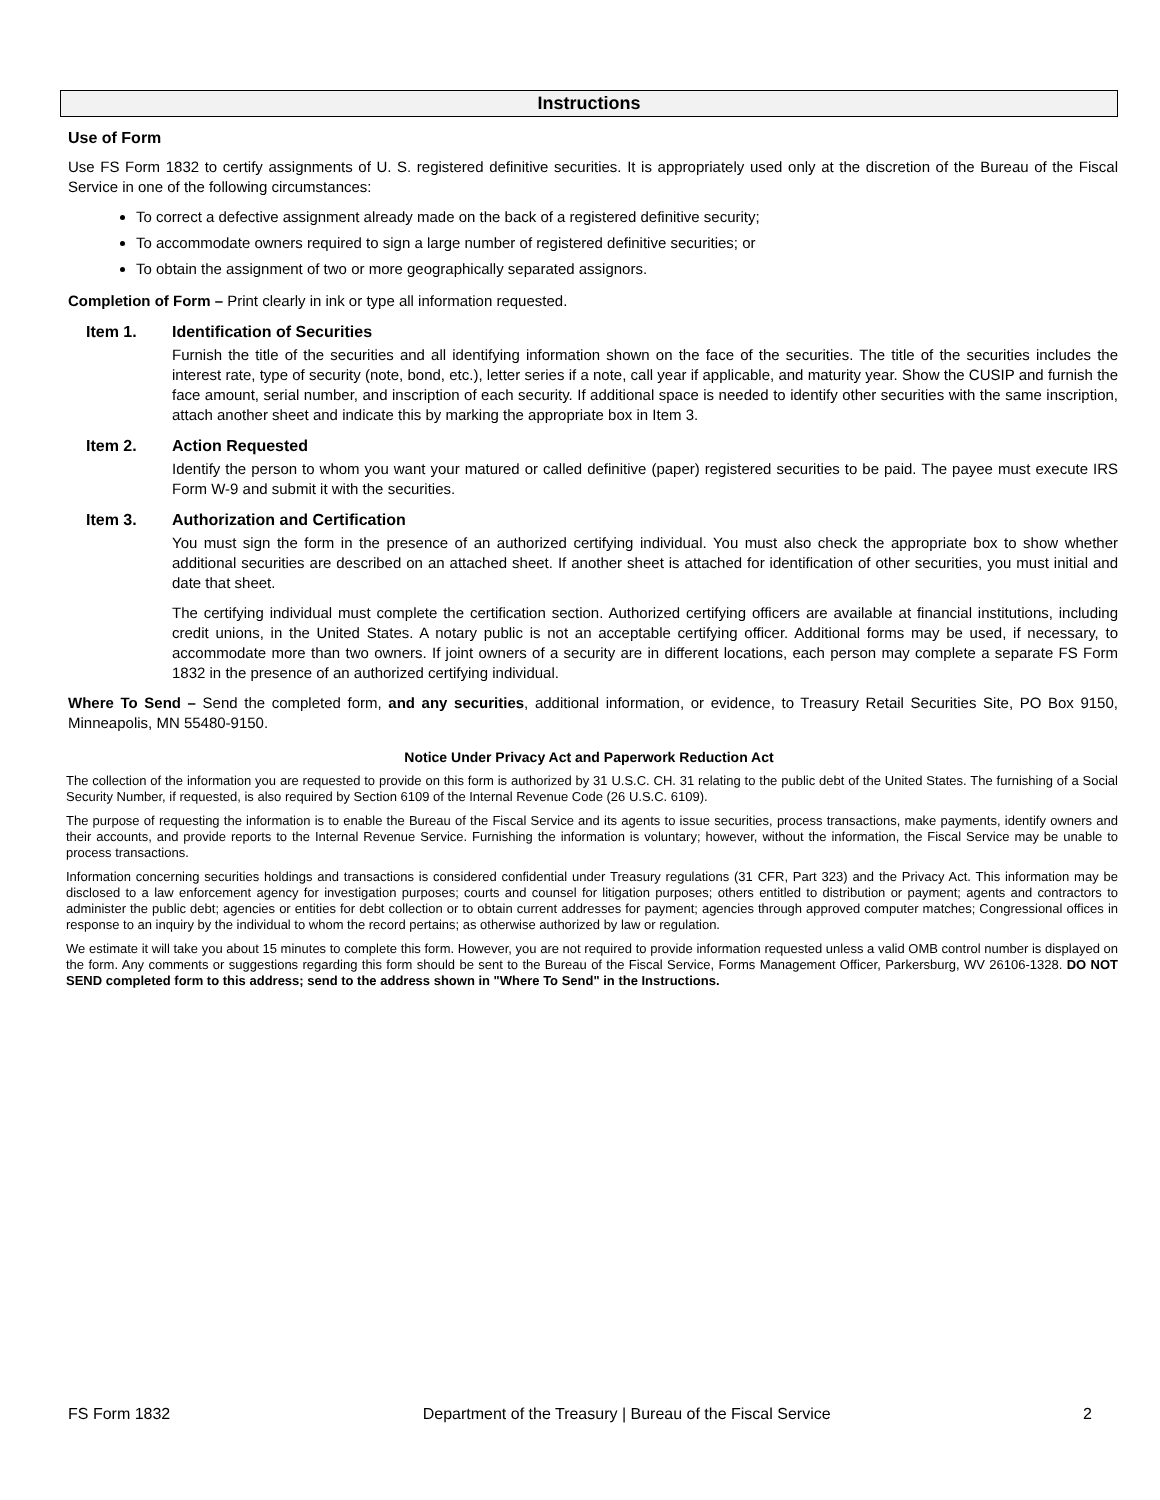Instructions
Use of Form
Use FS Form 1832 to certify assignments of U. S. registered definitive securities. It is appropriately used only at the discretion of the Bureau of the Fiscal Service in one of the following circumstances:
To correct a defective assignment already made on the back of a registered definitive security;
To accommodate owners required to sign a large number of registered definitive securities; or
To obtain the assignment of two or more geographically separated assignors.
Completion of Form – Print clearly in ink or type all information requested.
Item 1. Identification of Securities
Furnish the title of the securities and all identifying information shown on the face of the securities. The title of the securities includes the interest rate, type of security (note, bond, etc.), letter series if a note, call year if applicable, and maturity year. Show the CUSIP and furnish the face amount, serial number, and inscription of each security. If additional space is needed to identify other securities with the same inscription, attach another sheet and indicate this by marking the appropriate box in Item 3.
Item 2. Action Requested
Identify the person to whom you want your matured or called definitive (paper) registered securities to be paid. The payee must execute IRS Form W-9 and submit it with the securities.
Item 3. Authorization and Certification
You must sign the form in the presence of an authorized certifying individual. You must also check the appropriate box to show whether additional securities are described on an attached sheet. If another sheet is attached for identification of other securities, you must initial and date that sheet.
The certifying individual must complete the certification section. Authorized certifying officers are available at financial institutions, including credit unions, in the United States. A notary public is not an acceptable certifying officer. Additional forms may be used, if necessary, to accommodate more than two owners. If joint owners of a security are in different locations, each person may complete a separate FS Form 1832 in the presence of an authorized certifying individual.
Where To Send – Send the completed form, and any securities, additional information, or evidence, to Treasury Retail Securities Site, PO Box 9150, Minneapolis, MN 55480-9150.
Notice Under Privacy Act and Paperwork Reduction Act
The collection of the information you are requested to provide on this form is authorized by 31 U.S.C. CH. 31 relating to the public debt of the United States. The furnishing of a Social Security Number, if requested, is also required by Section 6109 of the Internal Revenue Code (26 U.S.C. 6109).
The purpose of requesting the information is to enable the Bureau of the Fiscal Service and its agents to issue securities, process transactions, make payments, identify owners and their accounts, and provide reports to the Internal Revenue Service. Furnishing the information is voluntary; however, without the information, the Fiscal Service may be unable to process transactions.
Information concerning securities holdings and transactions is considered confidential under Treasury regulations (31 CFR, Part 323) and the Privacy Act. This information may be disclosed to a law enforcement agency for investigation purposes; courts and counsel for litigation purposes; others entitled to distribution or payment; agents and contractors to administer the public debt; agencies or entities for debt collection or to obtain current addresses for payment; agencies through approved computer matches; Congressional offices in response to an inquiry by the individual to whom the record pertains; as otherwise authorized by law or regulation.
We estimate it will take you about 15 minutes to complete this form. However, you are not required to provide information requested unless a valid OMB control number is displayed on the form. Any comments or suggestions regarding this form should be sent to the Bureau of the Fiscal Service, Forms Management Officer, Parkersburg, WV 26106-1328. DO NOT SEND completed form to this address; send to the address shown in "Where To Send" in the Instructions.
FS Form 1832 Department of the Treasury | Bureau of the Fiscal Service 2